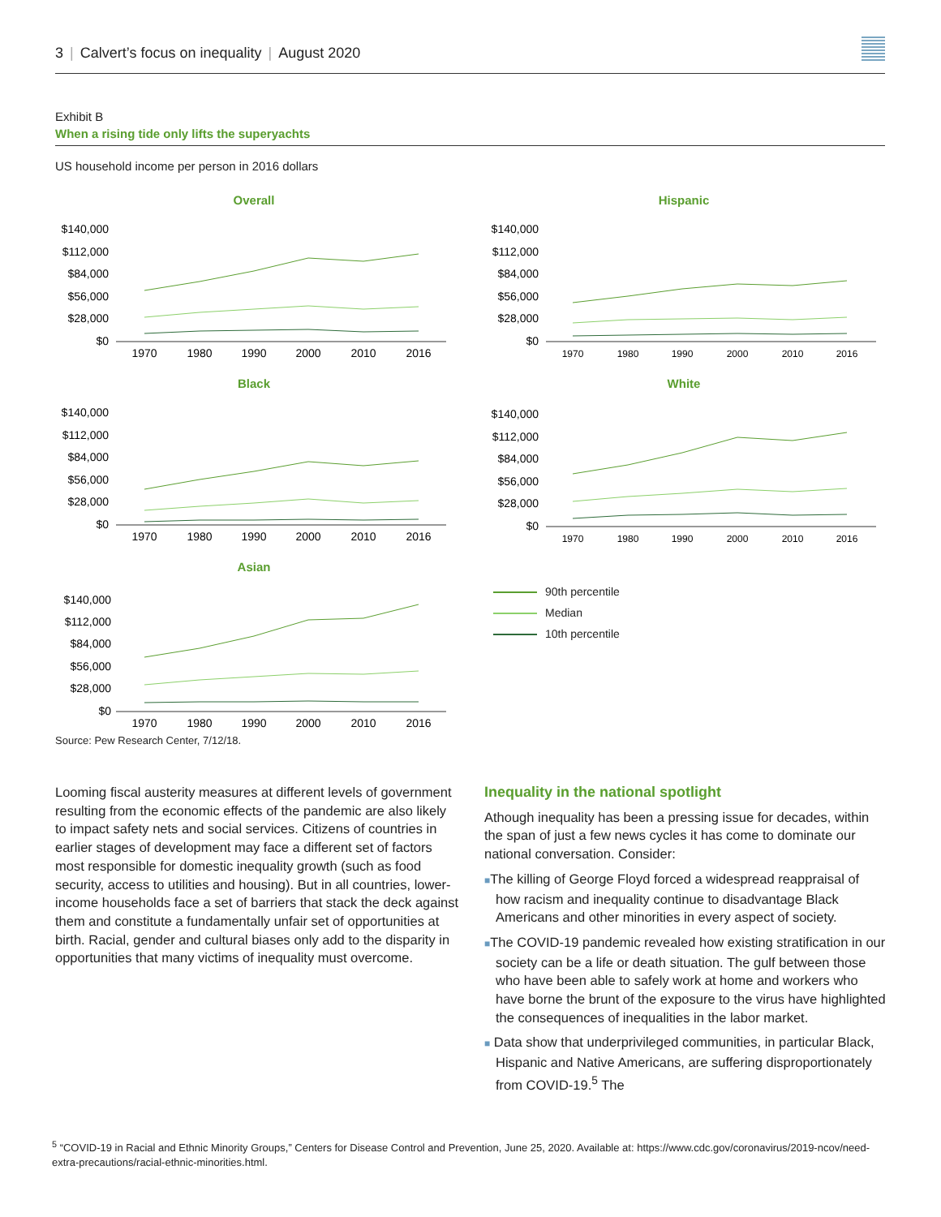3 | Calvert’s focus on inequality | August 2020
Exhibit B
When a rising tide only lifts the superyachts
US household income per person in 2016 dollars
Overall
$140,000
$112,000
$84,000
$56,000
$28,000
$0
1970
1980
1990
2000
2010
2016
Hispanic
$140,000
$112,000
$84,000
$56,000
$28,000
$0
1970
1980
1990
2000
2010
2016
Black
$140,000
$112,000
$84,000
$56,000
$28,000
$0
1970
1980
1990
2000
2010
2016
White
$140,000
$112,000
$84,000
$56,000
$28,000
$0
1970
1980
1990
2000
2010
2016
Asian
$140,000
$112,000
$84,000
$56,000
$28,000
$0
1970
1980
1990
2000
2010
2016
90th percentile
Median
10th percentile
Source: Pew Research Center, 7/12/18.
Looming fiscal austerity measures at different levels of government resulting from the economic effects of the pandemic are also likely to impact safety nets and social services. Citizens of countries in earlier stages of development may face a different set of factors most responsible for domestic inequality growth (such as food security, access to utilities and housing). But in all countries, lower-income households face a set of barriers that stack the deck against them and constitute a fundamentally unfair set of opportunities at birth. Racial, gender and cultural biases only add to the disparity in opportunities that many victims of inequality must overcome.
Inequality in the national spotlight
Athough inequality has been a pressing issue for decades, within the span of just a few news cycles it has come to dominate our national conversation. Consider:
■The killing of George Floyd forced a widespread reappraisal of how racism and inequality continue to disadvantage Black Americans and other minorities in every aspect of society.
■The COVID-19 pandemic revealed how existing stratification in our society can be a life or death situation. The gulf between those who have been able to safely work at home and workers who have borne the brunt of the exposure to the virus have highlighted the consequences of inequalities in the labor market.
■ Data show that underprivileged communities, in particular Black, Hispanic and Native Americans, are suffering disproportionately from COVID-19.<sup>5</sup> The
<sup>5</sup> “COVID-19 in Racial and Ethnic Minority Groups,” Centers for Disease Control and Prevention, June 25, 2020. Available at: https://www.cdc.gov/coronavirus/2019-ncov/need-extra-precautions/racial-ethnic-minorities.html.